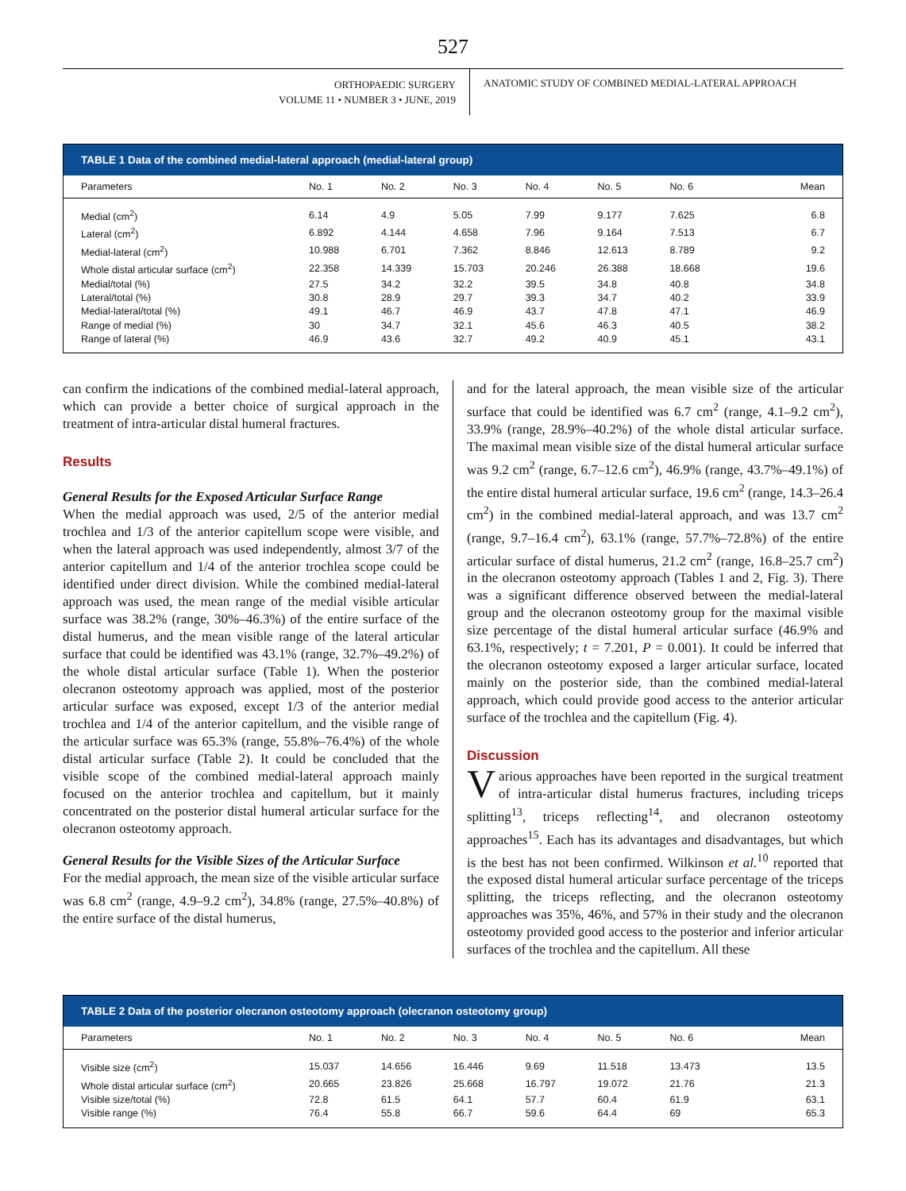527
ORTHOPAEDIC SURGERY
VOLUME 11 • NUMBER 3 • JUNE, 2019
ANATOMIC STUDY OF COMBINED MEDIAL-LATERAL APPROACH
TABLE 1 Data of the combined medial-lateral approach (medial-lateral group)
| Parameters | No. 1 | No. 2 | No. 3 | No. 4 | No. 5 | No. 6 | Mean |
| --- | --- | --- | --- | --- | --- | --- | --- |
| Medial (cm<sup>2</sup>) | 6.14 | 4.9 | 5.05 | 7.99 | 9.177 | 7.625 | 6.8 |
| Lateral (cm<sup>2</sup>) | 6.892 | 4.144 | 4.658 | 7.96 | 9.164 | 7.513 | 6.7 |
| Medial-lateral (cm<sup>2</sup>) | 10.988 | 6.701 | 7.362 | 8.846 | 12.613 | 8.789 | 9.2 |
| Whole distal articular surface (cm<sup>2</sup>) | 22.358 | 14.339 | 15.703 | 20.246 | 26.388 | 18.668 | 19.6 |
| Medial/total (%) | 27.5 | 34.2 | 32.2 | 39.5 | 34.8 | 40.8 | 34.8 |
| Lateral/total (%) | 30.8 | 28.9 | 29.7 | 39.3 | 34.7 | 40.2 | 33.9 |
| Medial-lateral/total (%) | 49.1 | 46.7 | 46.9 | 43.7 | 47.8 | 47.1 | 46.9 |
| Range of medial (%) | 30 | 34.7 | 32.1 | 45.6 | 46.3 | 40.5 | 38.2 |
| Range of lateral (%) | 46.9 | 43.6 | 32.7 | 49.2 | 40.9 | 45.1 | 43.1 |
can confirm the indications of the combined medial-lateral approach, which can provide a better choice of surgical approach in the treatment of intra-articular distal humeral fractures.
Results
General Results for the Exposed Articular Surface Range
When the medial approach was used, 2/5 of the anterior medial trochlea and 1/3 of the anterior capitellum scope were visible, and when the lateral approach was used independently, almost 3/7 of the anterior capitellum and 1/4 of the anterior trochlea scope could be identified under direct division. While the combined medial-lateral approach was used, the mean range of the medial visible articular surface was 38.2% (range, 30%–46.3%) of the entire surface of the distal humerus, and the mean visible range of the lateral articular surface that could be identified was 43.1% (range, 32.7%–49.2%) of the whole distal articular surface (Table 1). When the posterior olecranon osteotomy approach was applied, most of the posterior articular surface was exposed, except 1/3 of the anterior medial trochlea and 1/4 of the anterior capitellum, and the visible range of the articular surface was 65.3% (range, 55.8%–76.4%) of the whole distal articular surface (Table 2). It could be concluded that the visible scope of the combined medial-lateral approach mainly focused on the anterior trochlea and capitellum, but it mainly concentrated on the posterior distal humeral articular surface for the olecranon osteotomy approach.
General Results for the Visible Sizes of the Articular Surface
For the medial approach, the mean size of the visible articular surface was 6.8 cm<sup>2</sup> (range, 4.9–9.2 cm<sup>2</sup>), 34.8% (range, 27.5%–40.8%) of the entire surface of the distal humerus,
and for the lateral approach, the mean visible size of the articular surface that could be identified was 6.7 cm<sup>2</sup> (range, 4.1–9.2 cm<sup>2</sup>), 33.9% (range, 28.9%–40.2%) of the whole distal articular surface. The maximal mean visible size of the distal humeral articular surface was 9.2 cm<sup>2</sup> (range, 6.7–12.6 cm<sup>2</sup>), 46.9% (range, 43.7%–49.1%) of the entire distal humeral articular surface, 19.6 cm<sup>2</sup> (range, 14.3–26.4 cm<sup>2</sup>) in the combined medial-lateral approach, and was 13.7 cm<sup>2</sup> (range, 9.7–16.4 cm<sup>2</sup>), 63.1% (range, 57.7%–72.8%) of the entire articular surface of distal humerus, 21.2 cm<sup>2</sup> (range, 16.8–25.7 cm<sup>2</sup>) in the olecranon osteotomy approach (Tables 1 and 2, Fig. 3). There was a significant difference observed between the medial-lateral group and the olecranon osteotomy group for the maximal visible size percentage of the distal humeral articular surface (46.9% and 63.1%, respectively; t = 7.201, P = 0.001). It could be inferred that the olecranon osteotomy exposed a larger articular surface, located mainly on the posterior side, than the combined medial-lateral approach, which could provide good access to the anterior articular surface of the trochlea and the capitellum (Fig. 4).
Discussion
Various approaches have been reported in the surgical treatment of intra-articular distal humerus fractures, including triceps splitting<sup>13</sup>, triceps reflecting<sup>14</sup>, and olecranon osteotomy approaches<sup>15</sup>. Each has its advantages and disadvantages, but which is the best has not been confirmed. Wilkinson et al.<sup>10</sup> reported that the exposed distal humeral articular surface percentage of the triceps splitting, the triceps reflecting, and the olecranon osteotomy approaches was 35%, 46%, and 57% in their study and the olecranon osteotomy provided good access to the posterior and inferior articular surfaces of the trochlea and the capitellum. All these
TABLE 2 Data of the posterior olecranon osteotomy approach (olecranon osteotomy group)
| Parameters | No. 1 | No. 2 | No. 3 | No. 4 | No. 5 | No. 6 | Mean |
| --- | --- | --- | --- | --- | --- | --- | --- |
| Visible size (cm<sup>2</sup>) | 15.037 | 14.656 | 16.446 | 9.69 | 11.518 | 13.473 | 13.5 |
| Whole distal articular surface (cm<sup>2</sup>) | 20.665 | 23.826 | 25.668 | 16.797 | 19.072 | 21.76 | 21.3 |
| Visible size/total (%) | 72.8 | 61.5 | 64.1 | 57.7 | 60.4 | 61.9 | 63.1 |
| Visible range (%) | 76.4 | 55.8 | 66.7 | 59.6 | 64.4 | 69 | 65.3 |